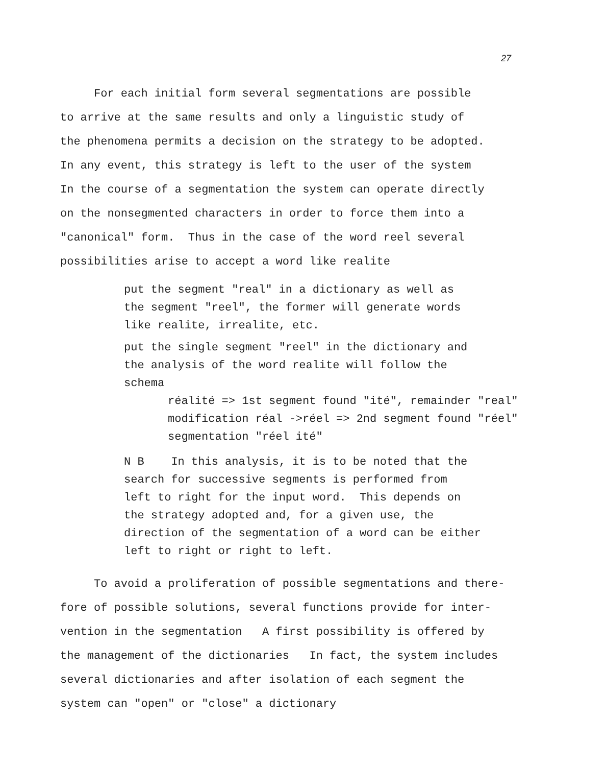27
For each initial form several segmentations are possible
to arrive at the same results and only a linguistic study of
the phenomena permits a decision on the strategy to be adopted.
In any event, this strategy is left to the user of the system
In the course of a segmentation the system can operate directly
on the nonsegmented characters in order to force them into a
"canonical" form. Thus in the case of the word reel several
possibilities arise to accept a word like realite
put the segment "real" in a dictionary as well as
the segment "reel", the former will generate words
like realite, irrealite, etc.
put the single segment "reel" in the dictionary and
the analysis of the word realite will follow the
schema
réalité => 1st segment found "ité", remainder "real"
modification réal ->réel => 2nd segment found "réel"
segmentation "réel ité"
N B In this analysis, it is to be noted that the
search for successive segments is performed from
left to right for the input word. This depends on
the strategy adopted and, for a given use, the
direction of the segmentation of a word can be either
left to right or right to left.
To avoid a proliferation of possible segmentations and there-
fore of possible solutions, several functions provide for inter-
vention in the segmentation A first possibility is offered by
the management of the dictionaries In fact, the system includes
several dictionaries and after isolation of each segment the
system can "open" or "close" a dictionary